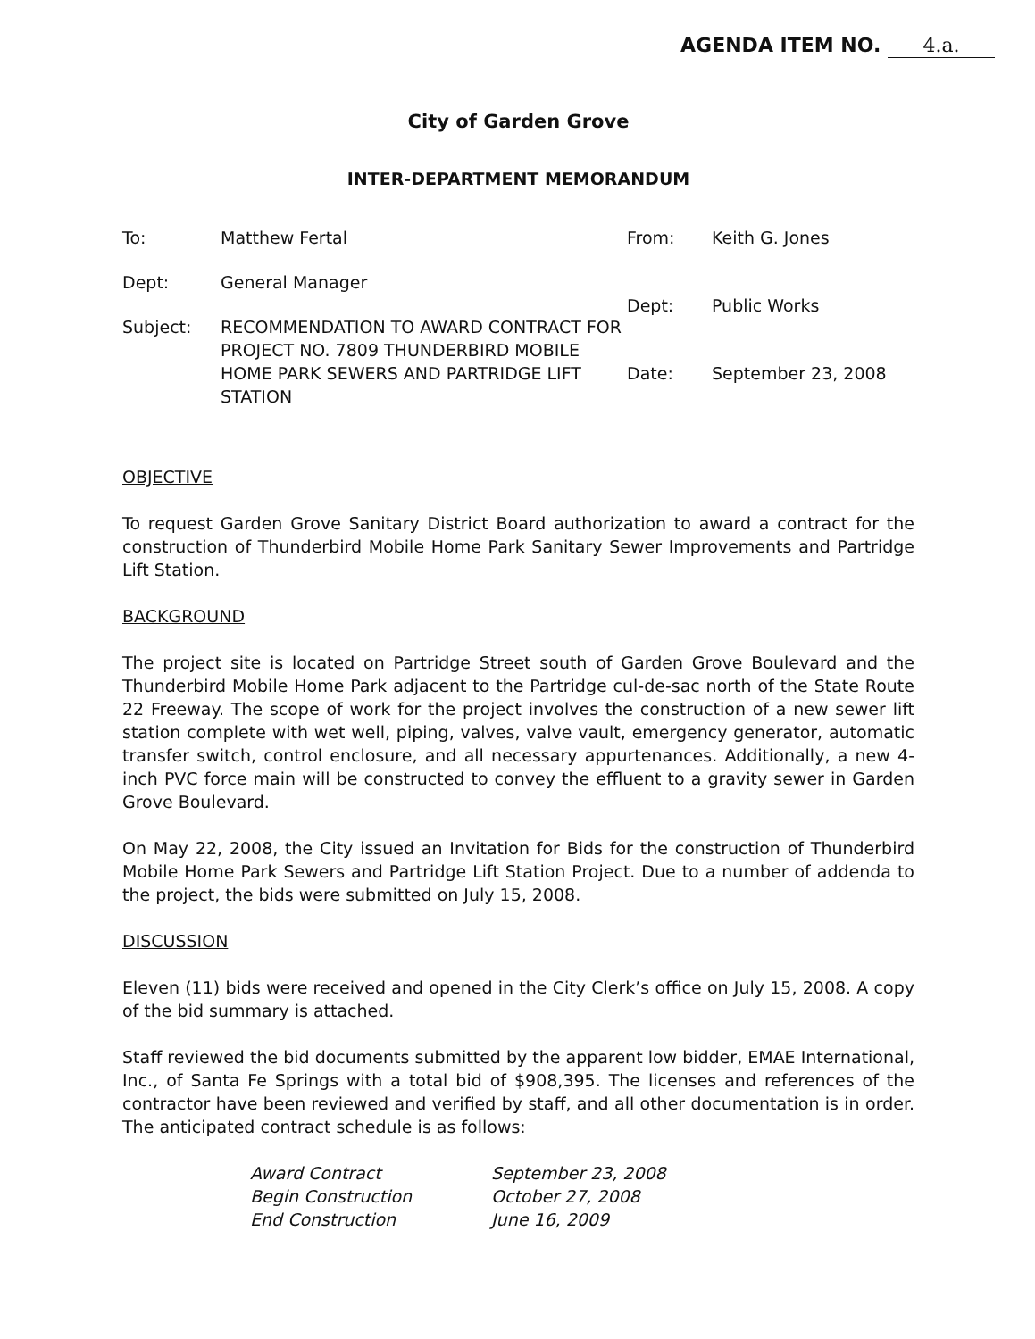AGENDA ITEM NO. 4.a.
City of Garden Grove
INTER-DEPARTMENT MEMORANDUM
| To: | Matthew Fertal |
| Dept: | General Manager |
| Subject: | RECOMMENDATION TO AWARD CONTRACT FOR PROJECT NO. 7809 THUNDERBIRD MOBILE HOME PARK SEWERS AND PARTRIDGE LIFT STATION |
| From: | Keith G. Jones |
| Dept: | Public Works |
| Date: | September 23, 2008 |
OBJECTIVE
To request Garden Grove Sanitary District Board authorization to award a contract for the construction of Thunderbird Mobile Home Park Sanitary Sewer Improvements and Partridge Lift Station.
BACKGROUND
The project site is located on Partridge Street south of Garden Grove Boulevard and the Thunderbird Mobile Home Park adjacent to the Partridge cul-de-sac north of the State Route 22 Freeway. The scope of work for the project involves the construction of a new sewer lift station complete with wet well, piping, valves, valve vault, emergency generator, automatic transfer switch, control enclosure, and all necessary appurtenances. Additionally, a new 4-inch PVC force main will be constructed to convey the effluent to a gravity sewer in Garden Grove Boulevard.
On May 22, 2008, the City issued an Invitation for Bids for the construction of Thunderbird Mobile Home Park Sewers and Partridge Lift Station Project. Due to a number of addenda to the project, the bids were submitted on July 15, 2008.
DISCUSSION
Eleven (11) bids were received and opened in the City Clerk’s office on July 15, 2008. A copy of the bid summary is attached.
Staff reviewed the bid documents submitted by the apparent low bidder, EMAE International, Inc., of Santa Fe Springs with a total bid of $908,395. The licenses and references of the contractor have been reviewed and verified by staff, and all other documentation is in order. The anticipated contract schedule is as follows:
| Award Contract | September 23, 2008 |
| Begin Construction | October 27, 2008 |
| End Construction | June 16, 2009 |